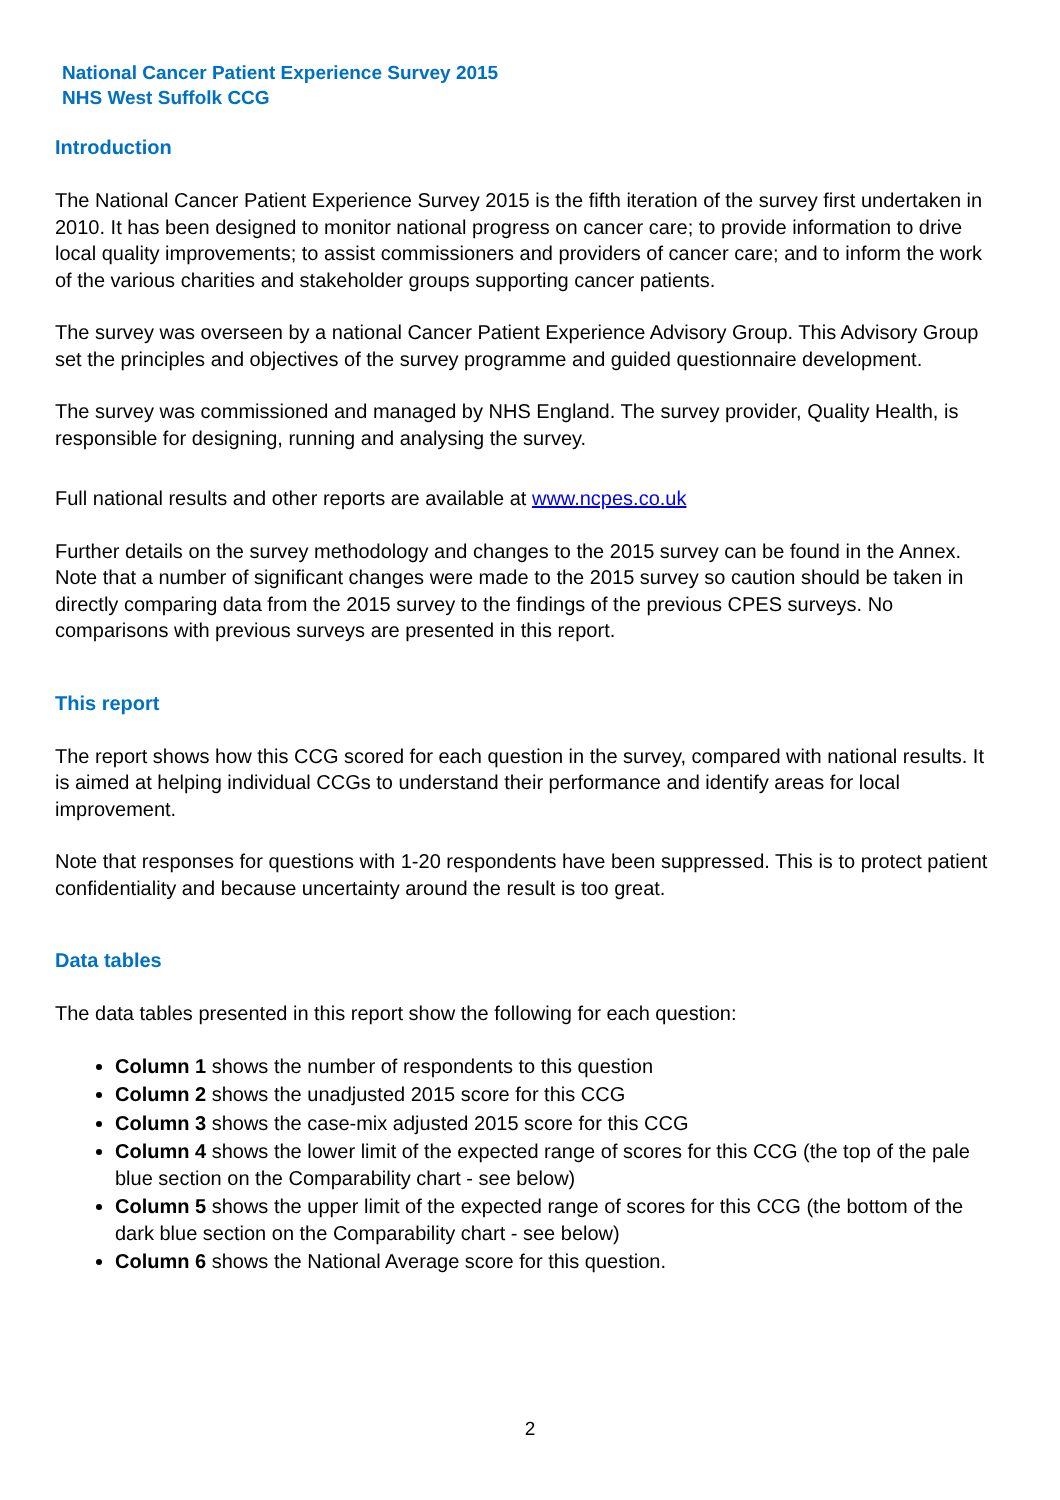National Cancer Patient Experience Survey 2015
NHS West Suffolk CCG
Introduction
The National Cancer Patient Experience Survey 2015 is the fifth iteration of the survey first undertaken in 2010. It has been designed to monitor national progress on cancer care; to provide information to drive local quality improvements; to assist commissioners and providers of cancer care; and to inform the work of the various charities and stakeholder groups supporting cancer patients.
The survey was overseen by a national Cancer Patient Experience Advisory Group. This Advisory Group set the principles and objectives of the survey programme and guided questionnaire development.
The survey was commissioned and managed by NHS England. The survey provider, Quality Health, is responsible for designing, running and analysing the survey.
Full national results and other reports are available at www.ncpes.co.uk
Further details on the survey methodology and changes to the 2015 survey can be found in the Annex. Note that a number of significant changes were made to the 2015 survey so caution should be taken in directly comparing data from the 2015 survey to the findings of the previous CPES surveys. No comparisons with previous surveys are presented in this report.
This report
The report shows how this CCG scored for each question in the survey, compared with national results. It is aimed at helping individual CCGs to understand their performance and identify areas for local improvement.
Note that responses for questions with 1-20 respondents have been suppressed. This is to protect patient confidentiality and because uncertainty around the result is too great.
Data tables
The data tables presented in this report show the following for each question:
Column 1 shows the number of respondents to this question
Column 2 shows the unadjusted 2015 score for this CCG
Column 3 shows the case-mix adjusted 2015 score for this CCG
Column 4 shows the lower limit of the expected range of scores for this CCG (the top of the pale blue section on the Comparability chart - see below)
Column 5 shows the upper limit of the expected range of scores for this CCG (the bottom of the dark blue section on the Comparability chart - see below)
Column 6 shows the National Average score for this question.
2